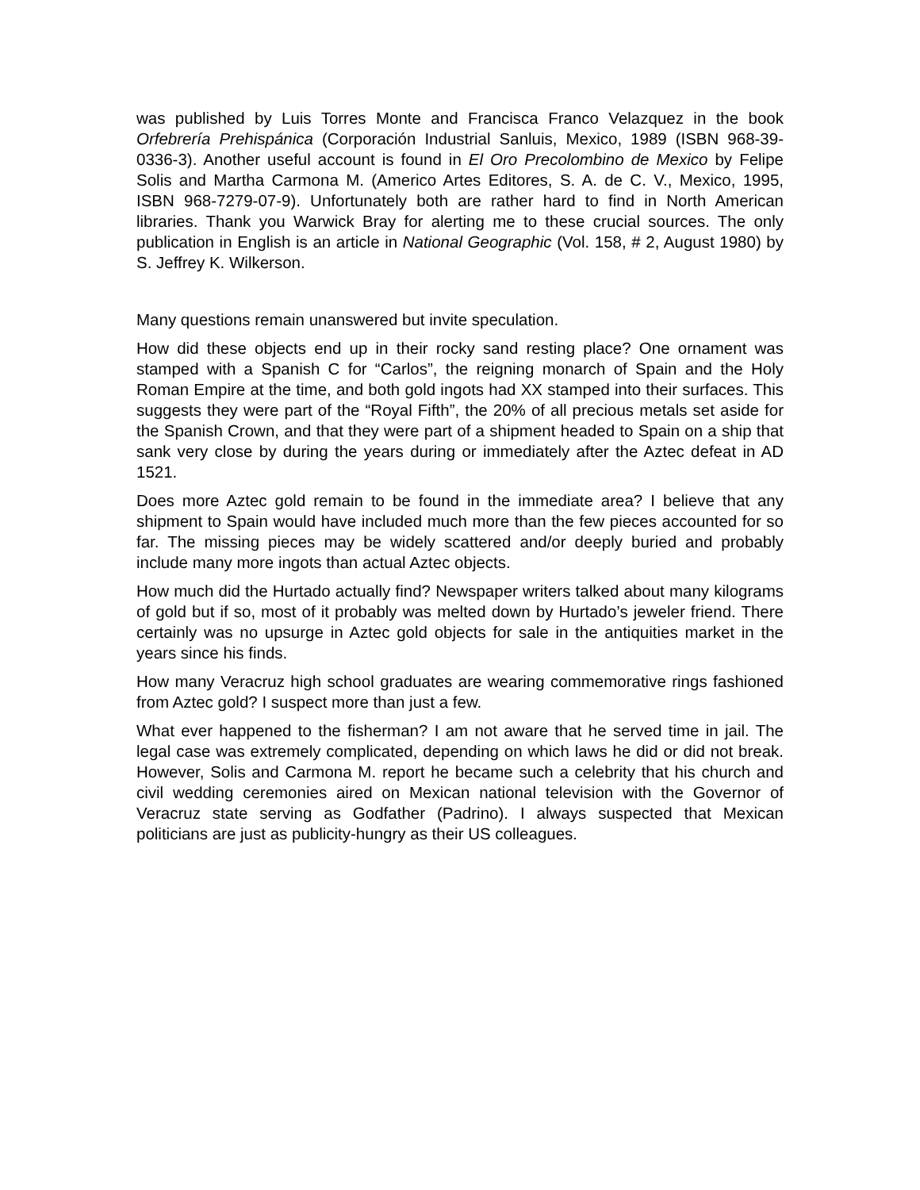was published by Luis Torres Monte and Francisca Franco Velazquez in the book Orfebrería Prehispánica (Corporación Industrial Sanluis, Mexico, 1989 (ISBN 968-39-0336-3). Another useful account is found in El Oro Precolombino de Mexico by Felipe Solis and Martha Carmona M. (Americo Artes Editores, S. A. de C. V., Mexico, 1995, ISBN 968-7279-07-9). Unfortunately both are rather hard to find in North American libraries. Thank you Warwick Bray for alerting me to these crucial sources. The only publication in English is an article in National Geographic (Vol. 158, # 2, August 1980) by S. Jeffrey K. Wilkerson.
Many questions remain unanswered but invite speculation.
How did these objects end up in their rocky sand resting place? One ornament was stamped with a Spanish C for “Carlos”, the reigning monarch of Spain and the Holy Roman Empire at the time, and both gold ingots had XX stamped into their surfaces. This suggests they were part of the “Royal Fifth”, the 20% of all precious metals set aside for the Spanish Crown, and that they were part of a shipment headed to Spain on a ship that sank very close by during the years during or immediately after the Aztec defeat in AD 1521.
Does more Aztec gold remain to be found in the immediate area? I believe that any shipment to Spain would have included much more than the few pieces accounted for so far. The missing pieces may be widely scattered and/or deeply buried and probably include many more ingots than actual Aztec objects.
How much did the Hurtado actually find? Newspaper writers talked about many kilograms of gold but if so, most of it probably was melted down by Hurtado’s jeweler friend. There certainly was no upsurge in Aztec gold objects for sale in the antiquities market in the years since his finds.
How many Veracruz high school graduates are wearing commemorative rings fashioned from Aztec gold? I suspect more than just a few.
What ever happened to the fisherman? I am not aware that he served time in jail. The legal case was extremely complicated, depending on which laws he did or did not break. However, Solis and Carmona M. report he became such a celebrity that his church and civil wedding ceremonies aired on Mexican national television with the Governor of Veracruz state serving as Godfather (Padrino). I always suspected that Mexican politicians are just as publicity-hungry as their US colleagues.